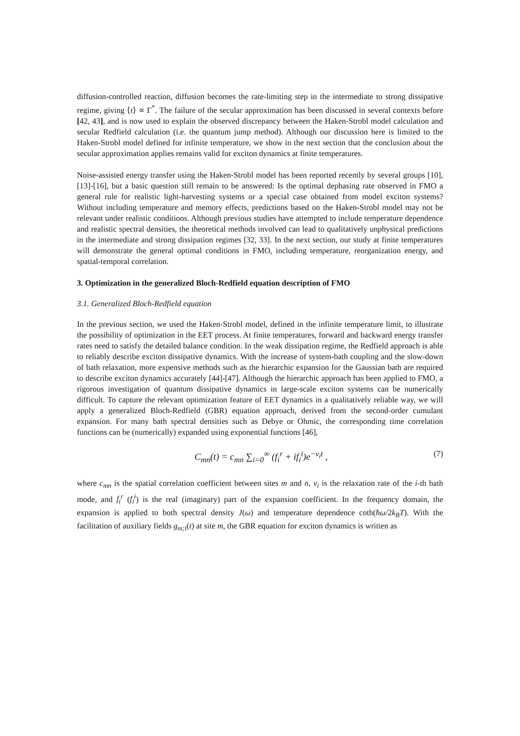diffusion-controlled reaction, diffusion becomes the rate-limiting step in the intermediate to strong dissipative regime, giving ⟨t⟩ ∝ Γ<sup>*</sup>. The failure of the secular approximation has been discussed in several contexts before [42, 43], and is now used to explain the observed discrepancy between the Haken-Strobl model calculation and secular Redfield calculation (i.e. the quantum jump method). Although our discussion here is limited to the Haken-Strobl model defined for infinite temperature, we show in the next section that the conclusion about the secular approximation applies remains valid for exciton dynamics at finite temperatures.
Noise-assisted energy transfer using the Haken-Strobl model has been reported recently by several groups [10], [13]-[16], but a basic question still remain to be answered: Is the optimal dephasing rate observed in FMO a general rule for realistic light-harvesting systems or a special case obtained from model exciton systems? Without including temperature and memory effects, predictions based on the Haken-Strobl model may not be relevant under realistic conditions. Although previous studies have attempted to include temperature dependence and realistic spectral densities, the theoretical methods involved can lead to qualitatively unphysical predictions in the intermediate and strong dissipation regimes [32, 33]. In the next section, our study at finite temperatures will demonstrate the general optimal conditions in FMO, including temperature, reorganization energy, and spatial-temporal correlation.
3. Optimization in the generalized Bloch-Redfield equation description of FMO
3.1. Generalized Bloch-Redfield equation
In the previous section, we used the Haken-Strobl model, defined in the infinite temperature limit, to illustrate the possibility of optimization in the EET process. At finite temperatures, forward and backward energy transfer rates need to satisfy the detailed balance condition. In the weak dissipation regime, the Redfield approach is able to reliably describe exciton dissipative dynamics. With the increase of system-bath coupling and the slow-down of bath relaxation, more expensive methods such as the hierarchic expansion for the Gaussian bath are required to describe exciton dynamics accurately [44]-[47]. Although the hierarchic approach has been applied to FMO, a rigorous investigation of quantum dissipative dynamics in large-scale exciton systems can be numerically difficult. To capture the relevant optimization feature of EET dynamics in a qualitatively reliable way, we will apply a generalized Bloch-Redfield (GBR) equation approach, derived from the second-order cumulant expansion. For many bath spectral densities such as Debye or Ohmic, the corresponding time correlation functions can be (numerically) expanded using exponential functions [46],
C<sub>mn</sub>(t) = c<sub>mn</sub> ∑<sub>i=0</sub><sup>∞</sup> (f<sub>i</sub><sup>r</sup> + if<sub>i</sub><sup>i</sup>)e<sup>−ν<sub>i</sub>t</sup> , (7)
where c<sub>mn</sub> is the spatial correlation coefficient between sites m and n, ν<sub>i</sub> is the relaxation rate of the i-th bath mode, and f<sub>i</sub><sup>r</sup> (f<sub>i</sub><sup>i</sup>) is the real (imaginary) part of the expansion coefficient. In the frequency domain, the expansion is applied to both spectral density J(ω) and temperature dependence coth(ħω/2k<sub>B</sub>T). With the facilitation of auxiliary fields g<sub>m;i</sub>(t) at site m, the GBR equation for exciton dynamics is written as